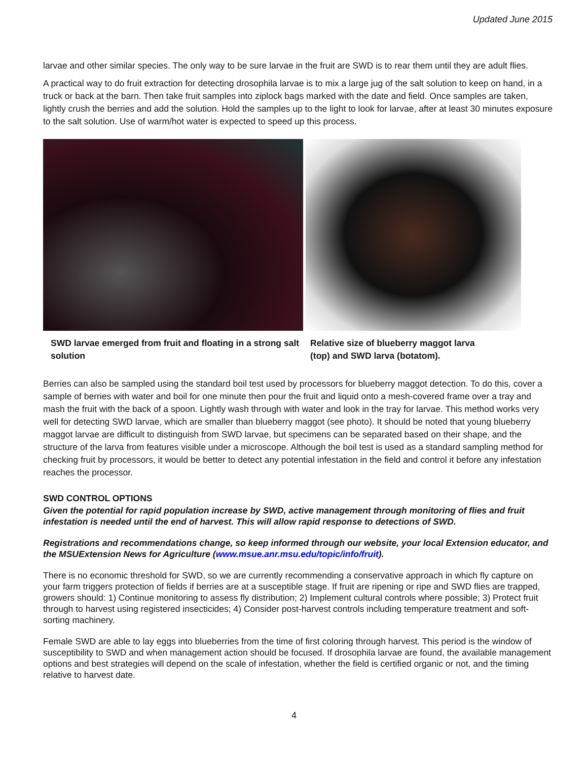Updated June 2015
larvae and other similar species. The only way to be sure larvae in the fruit are SWD is to rear them until they are adult flies.
A practical way to do fruit extraction for detecting drosophila larvae is to mix a large jug of the salt solution to keep on hand, in a truck or back at the barn. Then take fruit samples into ziplock bags marked with the date and field. Once samples are taken, lightly crush the berries and add the solution. Hold the samples up to the light to look for larvae, after at least 30 minutes exposure to the salt solution. Use of warm/hot water is expected to speed up this process.
SWD larvae emerged from fruit and floating in a strong salt solution
Relative size of blueberry maggot larva (top) and SWD larva (botatom).
Berries can also be sampled using the standard boil test used by processors for blueberry maggot detection. To do this, cover a sample of berries with water and boil for one minute then pour the fruit and liquid onto a mesh-covered frame over a tray and mash the fruit with the back of a spoon. Lightly wash through with water and look in the tray for larvae. This method works very well for detecting SWD larvae, which are smaller than blueberry maggot (see photo). It should be noted that young blueberry maggot larvae are difficult to distinguish from SWD larvae, but specimens can be separated based on their shape, and the structure of the larva from features visible under a microscope. Although the boil test is used as a standard sampling method for checking fruit by processors, it would be better to detect any potential infestation in the field and control it before any infestation reaches the processor.
SWD CONTROL OPTIONS
Given the potential for rapid population increase by SWD, active management through monitoring of flies and fruit infestation is needed until the end of harvest. This will allow rapid response to detections of SWD.
Registrations and recommendations change, so keep informed through our website, your local Extension educator, and the MSUExtension News for Agriculture (www.msue.anr.msu.edu/topic/info/fruit).
There is no economic threshold for SWD, so we are currently recommending a conservative approach in which fly capture on your farm triggers protection of fields if berries are at a susceptible stage. If fruit are ripening or ripe and SWD flies are trapped, growers should: 1) Continue monitoring to assess fly distribution; 2) Implement cultural controls where possible; 3) Protect fruit through to harvest using registered insecticides; 4) Consider post-harvest controls including temperature treatment and soft-sorting machinery.
Female SWD are able to lay eggs into blueberries from the time of first coloring through harvest. This period is the window of susceptibility to SWD and when management action should be focused. If drosophila larvae are found, the available management options and best strategies will depend on the scale of infestation, whether the field is certified organic or not, and the timing relative to harvest date.
4